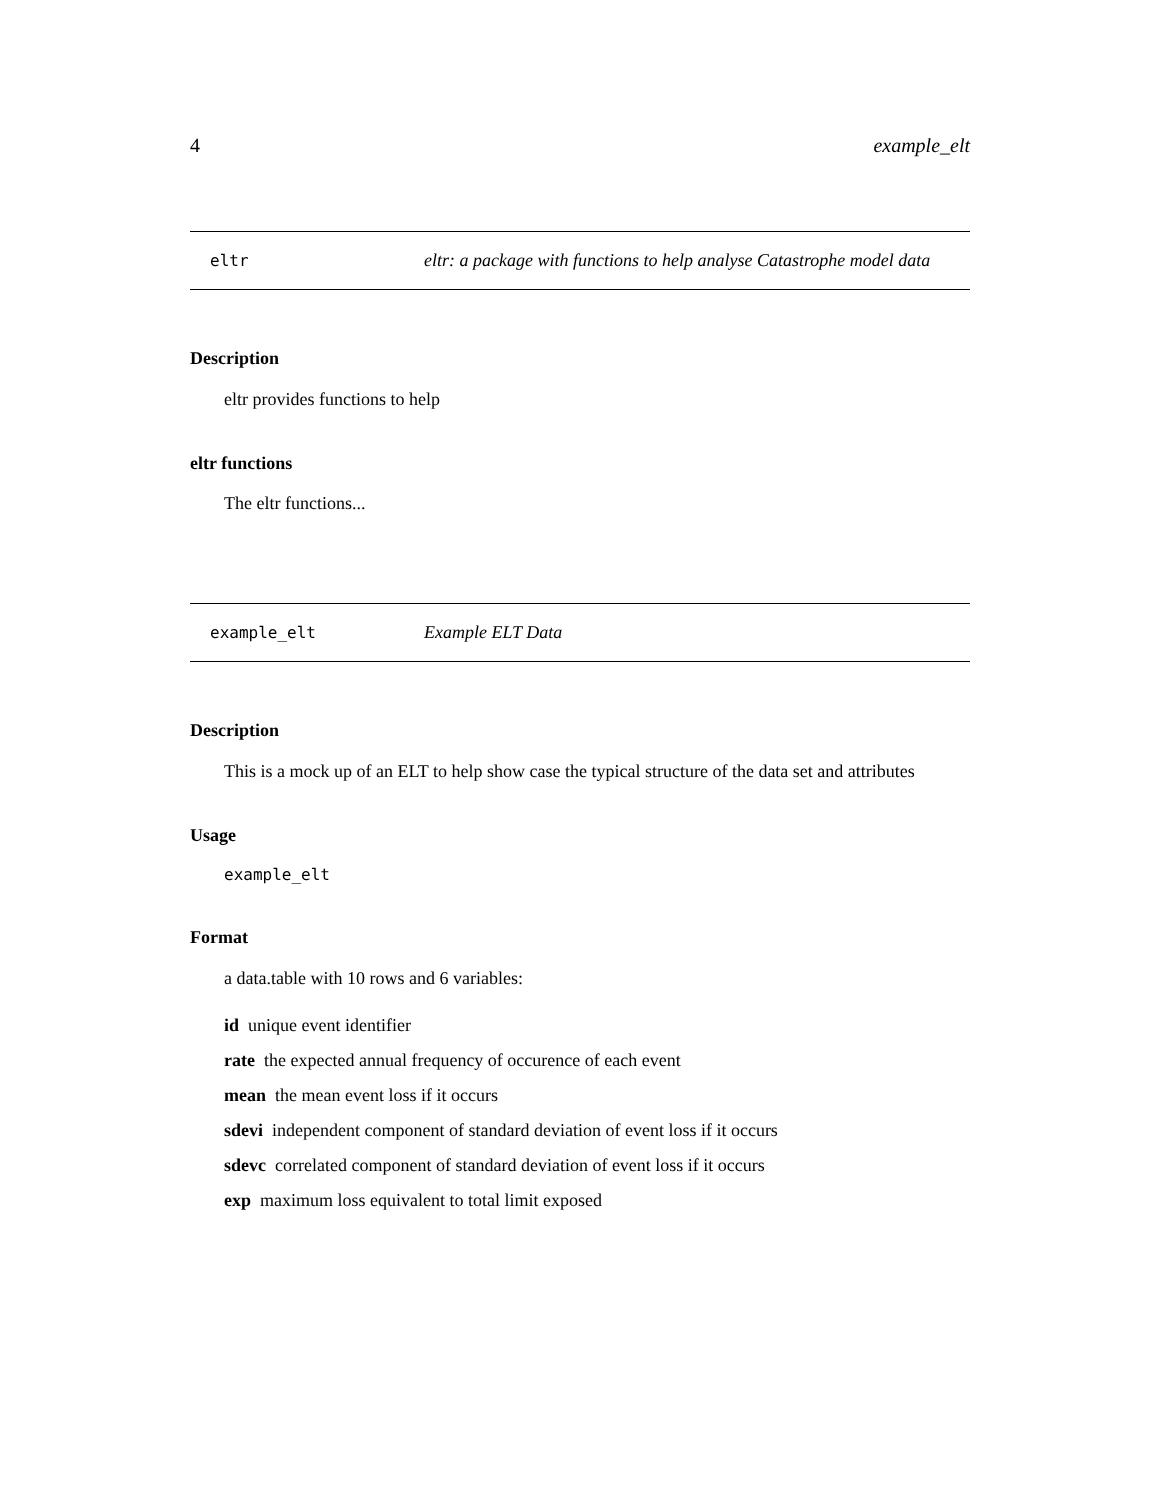4 example_elt
eltr eltr: a package with functions to help analyse Catastrophe model data
Description
eltr provides functions to help
eltr functions
The eltr functions...
example_elt Example ELT Data
Description
This is a mock up of an ELT to help show case the typical structure of the data set and attributes
Usage
example_elt
Format
a data.table with 10 rows and 6 variables:
id unique event identifier
rate the expected annual frequency of occurence of each event
mean the mean event loss if it occurs
sdevi independent component of standard deviation of event loss if it occurs
sdevc correlated component of standard deviation of event loss if it occurs
exp maximum loss equivalent to total limit exposed